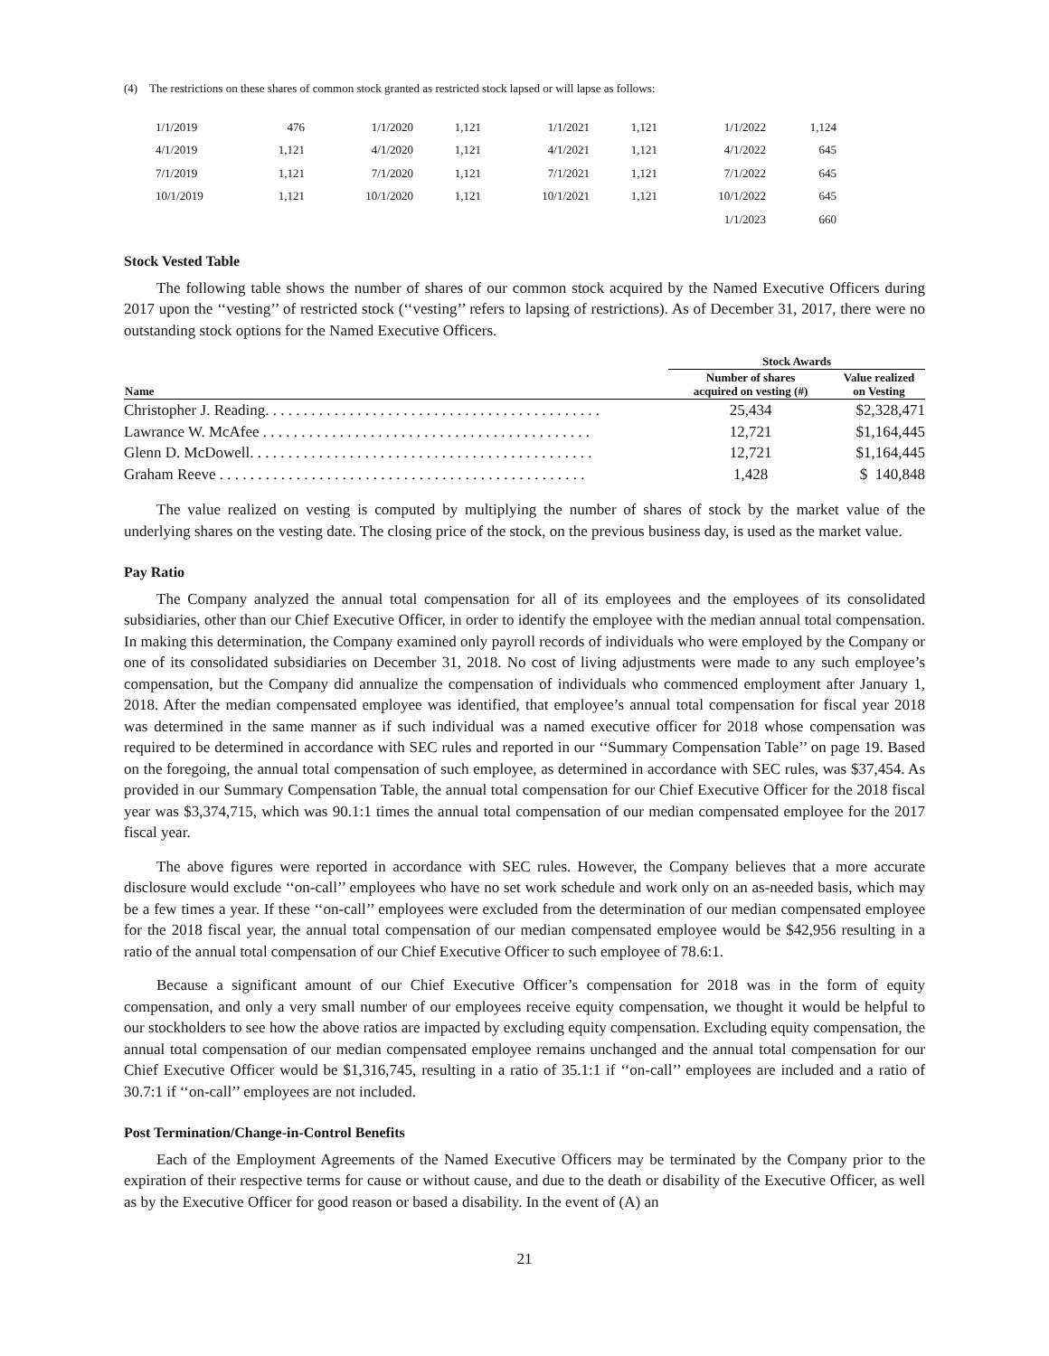(4) The restrictions on these shares of common stock granted as restricted stock lapsed or will lapse as follows:
| 1/1/2019 | 476 | 1/1/2020 | 1,121 | 1/1/2021 | 1,121 | 1/1/2022 | 1,124 |
| 4/1/2019 | 1,121 | 4/1/2020 | 1,121 | 4/1/2021 | 1,121 | 4/1/2022 | 645 |
| 7/1/2019 | 1,121 | 7/1/2020 | 1,121 | 7/1/2021 | 1,121 | 7/1/2022 | 645 |
| 10/1/2019 | 1,121 | 10/1/2020 | 1,121 | 10/1/2021 | 1,121 | 10/1/2022 | 645 |
| | | | | | | 1/1/2023 | 660 |
Stock Vested Table
The following table shows the number of shares of our common stock acquired by the Named Executive Officers during 2017 upon the ‘‘vesting’’ of restricted stock (‘‘vesting’’ refers to lapsing of restrictions). As of December 31, 2017, there were no outstanding stock options for the Named Executive Officers.
| | Stock Awards | |
| --- | --- | --- |
| Name | Number of shares acquired on vesting (#) | Value realized on Vesting |
| Christopher J. Reading. . . . . . . . . . . . . . . . . . . . . . . . . . . . . . . . . . . . . . . . . . . . | 25,434 | $2,328,471 |
| Lawrance W. McAfee . . . . . . . . . . . . . . . . . . . . . . . . . . . . . . . . . . . . . . . . . . . | 12,721 | $1,164,445 |
| Glenn D. McDowell. . . . . . . . . . . . . . . . . . . . . . . . . . . . . . . . . . . . . . . . . . . . . | 12,721 | $1,164,445 |
| Graham Reeve . . . . . . . . . . . . . . . . . . . . . . . . . . . . . . . . . . . . . . . . . . . . . . . . | 1,428 | $ 140,848 |
The value realized on vesting is computed by multiplying the number of shares of stock by the market value of the underlying shares on the vesting date. The closing price of the stock, on the previous business day, is used as the market value.
Pay Ratio
The Company analyzed the annual total compensation for all of its employees and the employees of its consolidated subsidiaries, other than our Chief Executive Officer, in order to identify the employee with the median annual total compensation. In making this determination, the Company examined only payroll records of individuals who were employed by the Company or one of its consolidated subsidiaries on December 31, 2018. No cost of living adjustments were made to any such employee’s compensation, but the Company did annualize the compensation of individuals who commenced employment after January 1, 2018. After the median compensated employee was identified, that employee’s annual total compensation for fiscal year 2018 was determined in the same manner as if such individual was a named executive officer for 2018 whose compensation was required to be determined in accordance with SEC rules and reported in our ‘‘Summary Compensation Table’’ on page 19. Based on the foregoing, the annual total compensation of such employee, as determined in accordance with SEC rules, was $37,454. As provided in our Summary Compensation Table, the annual total compensation for our Chief Executive Officer for the 2018 fiscal year was $3,374,715, which was 90.1:1 times the annual total compensation of our median compensated employee for the 2017 fiscal year.
The above figures were reported in accordance with SEC rules. However, the Company believes that a more accurate disclosure would exclude ‘‘on-call’’ employees who have no set work schedule and work only on an as-needed basis, which may be a few times a year. If these ‘‘on-call’’ employees were excluded from the determination of our median compensated employee for the 2018 fiscal year, the annual total compensation of our median compensated employee would be $42,956 resulting in a ratio of the annual total compensation of our Chief Executive Officer to such employee of 78.6:1.
Because a significant amount of our Chief Executive Officer’s compensation for 2018 was in the form of equity compensation, and only a very small number of our employees receive equity compensation, we thought it would be helpful to our stockholders to see how the above ratios are impacted by excluding equity compensation. Excluding equity compensation, the annual total compensation of our median compensated employee remains unchanged and the annual total compensation for our Chief Executive Officer would be $1,316,745, resulting in a ratio of 35.1:1 if ‘‘on-call’’ employees are included and a ratio of 30.7:1 if ‘‘on-call’’ employees are not included.
Post Termination/Change-in-Control Benefits
Each of the Employment Agreements of the Named Executive Officers may be terminated by the Company prior to the expiration of their respective terms for cause or without cause, and due to the death or disability of the Executive Officer, as well as by the Executive Officer for good reason or based a disability. In the event of (A) an
21